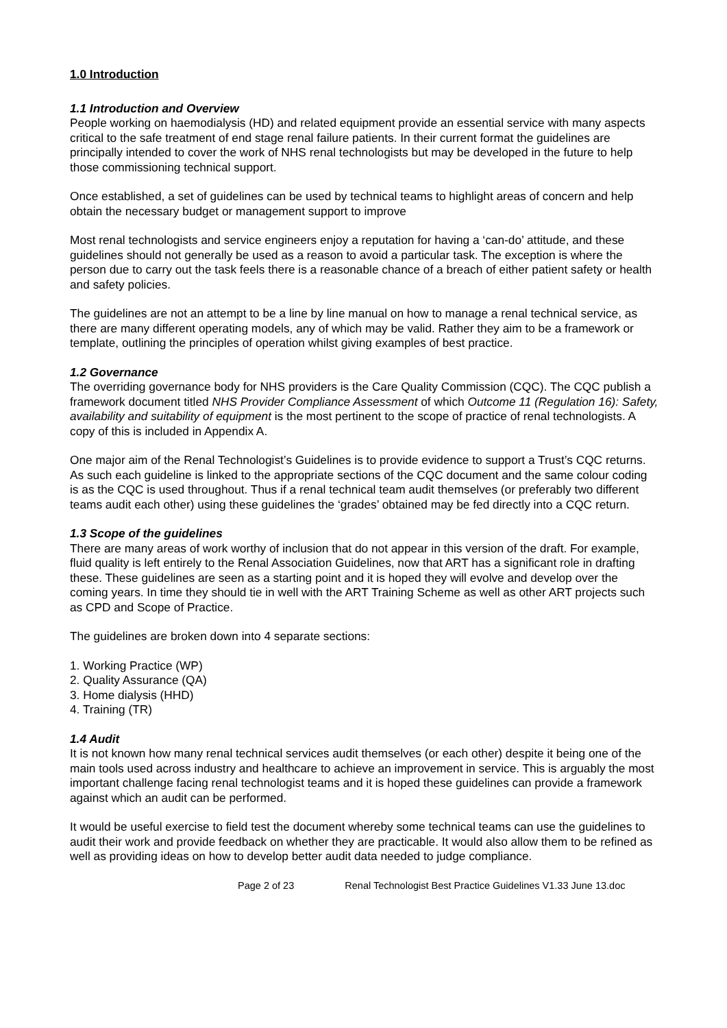1.0 Introduction
1.1 Introduction and Overview
People working on haemodialysis (HD) and related equipment provide an essential service with many aspects critical to the safe treatment of end stage renal failure patients. In their current format the guidelines are principally intended to cover the work of NHS renal technologists but may be developed in the future to help those commissioning technical support.
Once established, a set of guidelines can be used by technical teams to highlight areas of concern and help obtain the necessary budget or management support to improve
Most renal technologists and service engineers enjoy a reputation for having a ‘can-do’ attitude, and these guidelines should not generally be used as a reason to avoid a particular task. The exception is where the person due to carry out the task feels there is a reasonable chance of a breach of either patient safety or health and safety policies.
The guidelines are not an attempt to be a line by line manual on how to manage a renal technical service, as there are many different operating models, any of which may be valid. Rather they aim to be a framework or template, outlining the principles of operation whilst giving examples of best practice.
1.2 Governance
The overriding governance body for NHS providers is the Care Quality Commission (CQC). The CQC publish a framework document titled NHS Provider Compliance Assessment of which Outcome 11 (Regulation 16): Safety, availability and suitability of equipment is the most pertinent to the scope of practice of renal technologists. A copy of this is included in Appendix A.
One major aim of the Renal Technologist’s Guidelines is to provide evidence to support a Trust’s CQC returns. As such each guideline is linked to the appropriate sections of the CQC document and the same colour coding is as the CQC is used throughout. Thus if a renal technical team audit themselves (or preferably two different teams audit each other) using these guidelines the ‘grades’ obtained may be fed directly into a CQC return.
1.3 Scope of the guidelines
There are many areas of work worthy of inclusion that do not appear in this version of the draft. For example, fluid quality is left entirely to the Renal Association Guidelines, now that ART has a significant role in drafting these. These guidelines are seen as a starting point and it is hoped they will evolve and develop over the coming years. In time they should tie in well with the ART Training Scheme as well as other ART projects such as CPD and Scope of Practice.
The guidelines are broken down into 4 separate sections:
1. Working Practice (WP)
2. Quality Assurance (QA)
3. Home dialysis (HHD)
4. Training (TR)
1.4 Audit
It is not known how many renal technical services audit themselves (or each other) despite it being one of the main tools used across industry and healthcare to achieve an improvement in service. This is arguably the most important challenge facing renal technologist teams and it is hoped these guidelines can provide a framework against which an audit can be performed.
It would be useful exercise to field test the document whereby some technical teams can use the guidelines to audit their work and provide feedback on whether they are practicable. It would also allow them to be refined as well as providing ideas on how to develop better audit data needed to judge compliance.
Page 2 of 23 Renal Technologist Best Practice Guidelines V1.33 June 13.doc